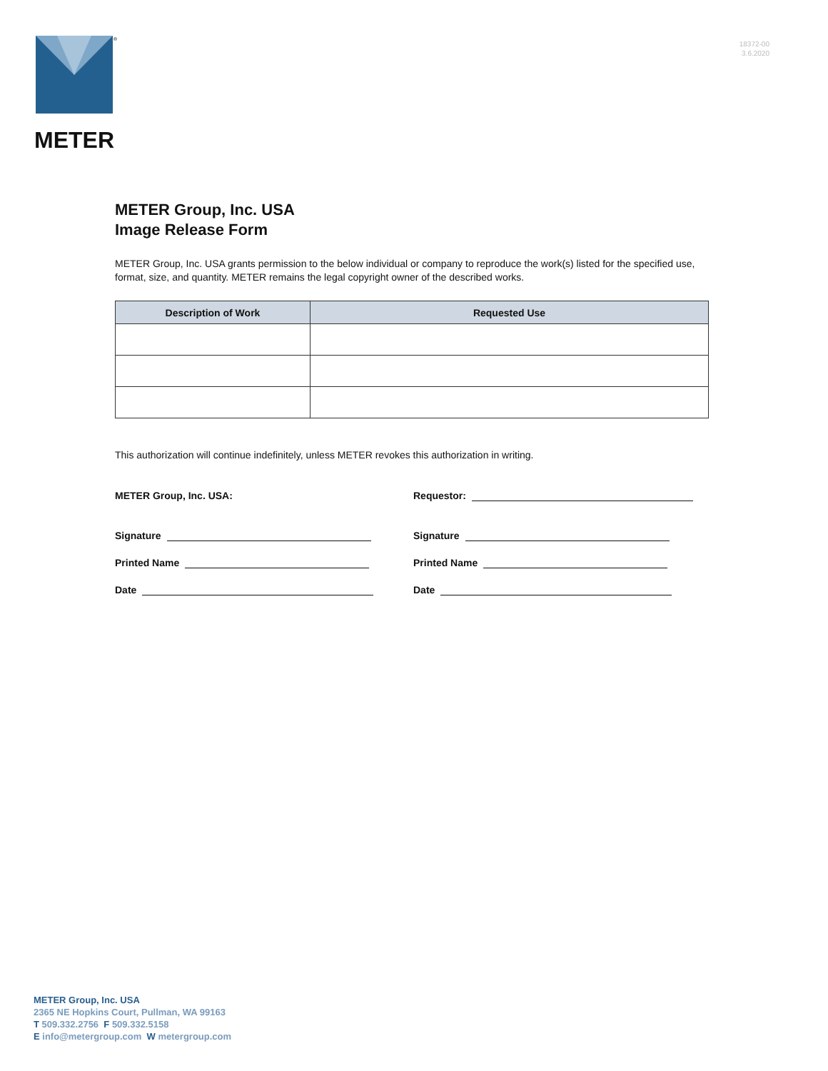®
METER
18372-00
3.6.2020
METER Group, Inc. USA
Image Release Form
METER Group, Inc. USA grants permission to the below individual or company to reproduce the work(s) listed for the specified use, format, size, and quantity. METER remains the legal copyright owner of the described works.
| Description of Work | Requested Use |
| --- | --- |
This authorization will continue indefinitely, unless METER revokes this authorization in writing.
METER Group, Inc. USA:
Signature
Printed Name
Date
Requestor:
Signature
Printed Name
Date
METER Group, Inc. USA
2365 NE Hopkins Court, Pullman, WA 99163
T 509.332.2756 F 509.332.5158
E info@metergroup.com W metergroup.com